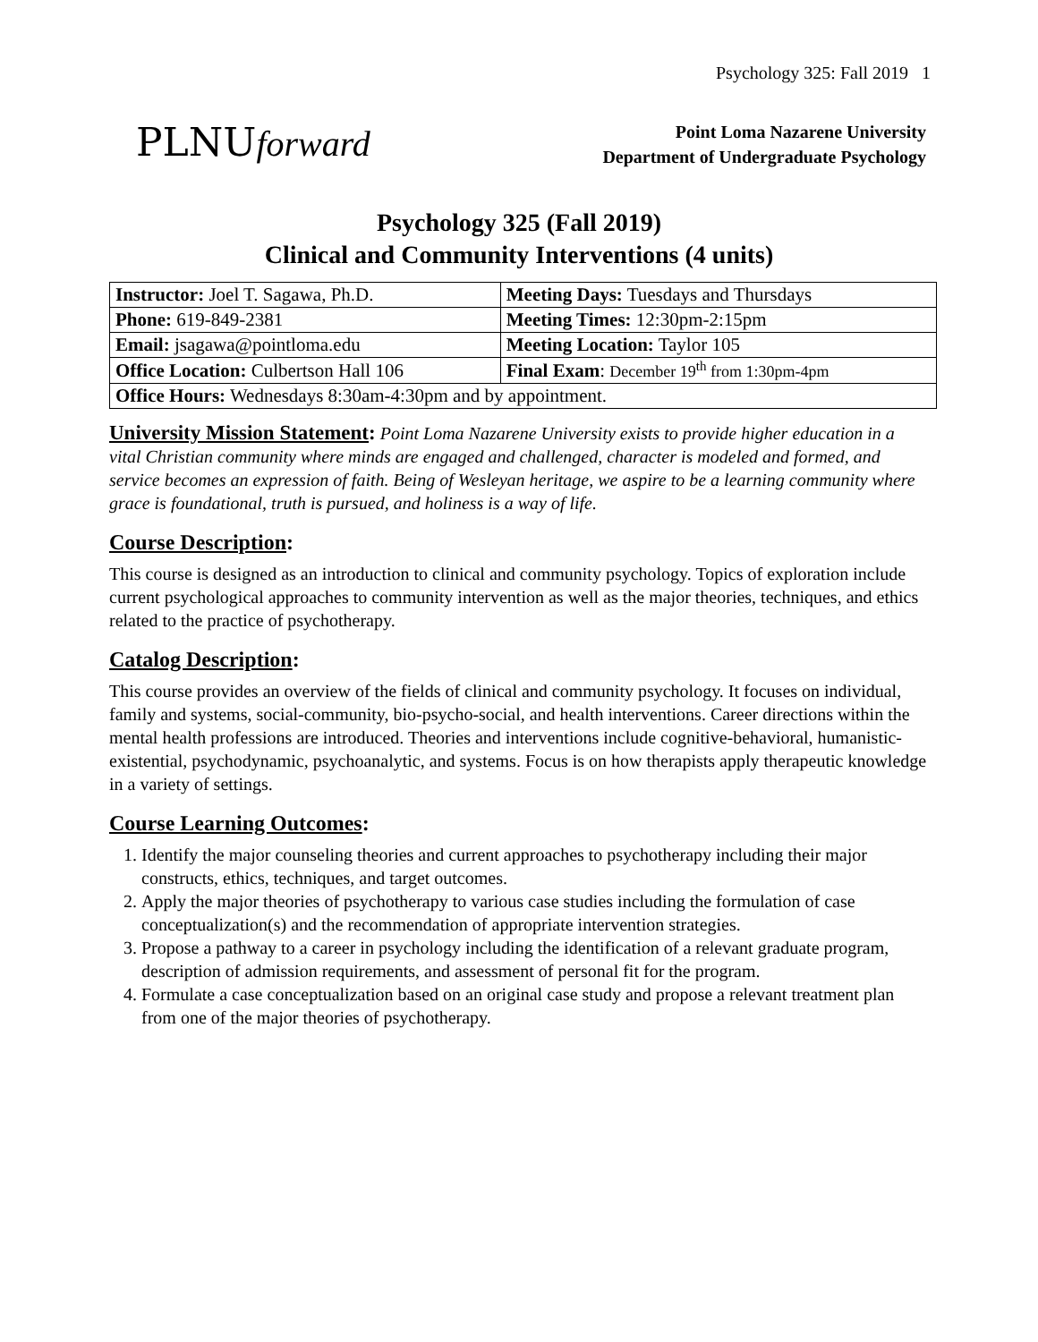Psychology 325: Fall 2019 1
PLNUforward
Point Loma Nazarene University
Department of Undergraduate Psychology
Psychology 325 (Fall 2019)
Clinical and Community Interventions (4 units)
| Instructor: Joel T. Sagawa, Ph.D. | Meeting Days: Tuesdays and Thursdays |
| Phone: 619-849-2381 | Meeting Times: 12:30pm-2:15pm |
| Email: jsagawa@pointloma.edu | Meeting Location: Taylor 105 |
| Office Location: Culbertson Hall 106 | Final Exam : December 19<sup>th</sup> from 1:30pm-4pm |
| Office Hours: Wednesdays 8:30am-4:30pm and by appointment. | |
University Mission Statement: Point Loma Nazarene University exists to provide higher education in a vital Christian community where minds are engaged and challenged, character is modeled and formed, and service becomes an expression of faith. Being of Wesleyan heritage, we aspire to be a learning community where grace is foundational, truth is pursued, and holiness is a way of life.
Course Description:
This course is designed as an introduction to clinical and community psychology. Topics of exploration include current psychological approaches to community intervention as well as the major theories, techniques, and ethics related to the practice of psychotherapy.
Catalog Description:
This course provides an overview of the fields of clinical and community psychology. It focuses on individual, family and systems, social-community, bio-psycho-social, and health interventions. Career directions within the mental health professions are introduced. Theories and interventions include cognitive-behavioral, humanistic-existential, psychodynamic, psychoanalytic, and systems. Focus is on how therapists apply therapeutic knowledge in a variety of settings.
Course Learning Outcomes:
1. Identify the major counseling theories and current approaches to psychotherapy including their major constructs, ethics, techniques, and target outcomes.
2. Apply the major theories of psychotherapy to various case studies including the formulation of case conceptualization(s) and the recommendation of appropriate intervention strategies.
3. Propose a pathway to a career in psychology including the identification of a relevant graduate program, description of admission requirements, and assessment of personal fit for the program.
4. Formulate a case conceptualization based on an original case study and propose a relevant treatment plan from one of the major theories of psychotherapy.